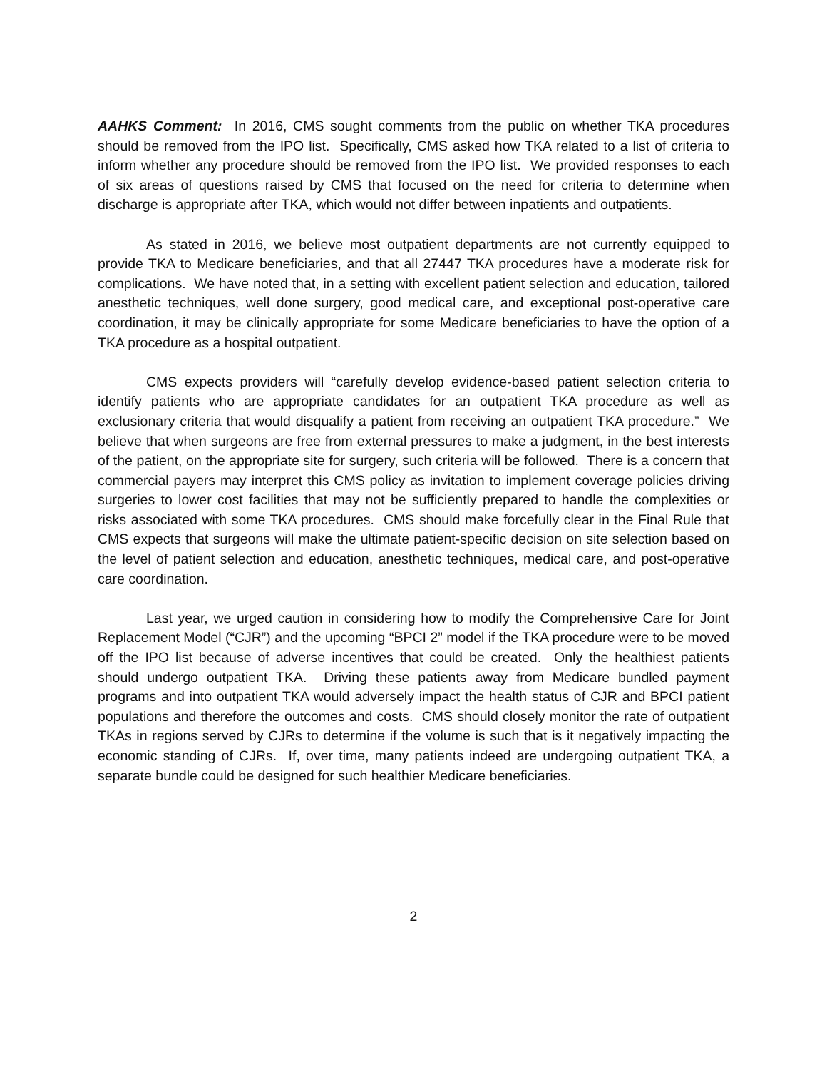AAHKS Comment: In 2016, CMS sought comments from the public on whether TKA procedures should be removed from the IPO list. Specifically, CMS asked how TKA related to a list of criteria to inform whether any procedure should be removed from the IPO list. We provided responses to each of six areas of questions raised by CMS that focused on the need for criteria to determine when discharge is appropriate after TKA, which would not differ between inpatients and outpatients.
As stated in 2016, we believe most outpatient departments are not currently equipped to provide TKA to Medicare beneficiaries, and that all 27447 TKA procedures have a moderate risk for complications. We have noted that, in a setting with excellent patient selection and education, tailored anesthetic techniques, well done surgery, good medical care, and exceptional post-operative care coordination, it may be clinically appropriate for some Medicare beneficiaries to have the option of a TKA procedure as a hospital outpatient.
CMS expects providers will “carefully develop evidence-based patient selection criteria to identify patients who are appropriate candidates for an outpatient TKA procedure as well as exclusionary criteria that would disqualify a patient from receiving an outpatient TKA procedure.” We believe that when surgeons are free from external pressures to make a judgment, in the best interests of the patient, on the appropriate site for surgery, such criteria will be followed. There is a concern that commercial payers may interpret this CMS policy as invitation to implement coverage policies driving surgeries to lower cost facilities that may not be sufficiently prepared to handle the complexities or risks associated with some TKA procedures. CMS should make forcefully clear in the Final Rule that CMS expects that surgeons will make the ultimate patient-specific decision on site selection based on the level of patient selection and education, anesthetic techniques, medical care, and post-operative care coordination.
Last year, we urged caution in considering how to modify the Comprehensive Care for Joint Replacement Model (“CJR”) and the upcoming “BPCI 2” model if the TKA procedure were to be moved off the IPO list because of adverse incentives that could be created. Only the healthiest patients should undergo outpatient TKA. Driving these patients away from Medicare bundled payment programs and into outpatient TKA would adversely impact the health status of CJR and BPCI patient populations and therefore the outcomes and costs. CMS should closely monitor the rate of outpatient TKAs in regions served by CJRs to determine if the volume is such that is it negatively impacting the economic standing of CJRs. If, over time, many patients indeed are undergoing outpatient TKA, a separate bundle could be designed for such healthier Medicare beneficiaries.
2